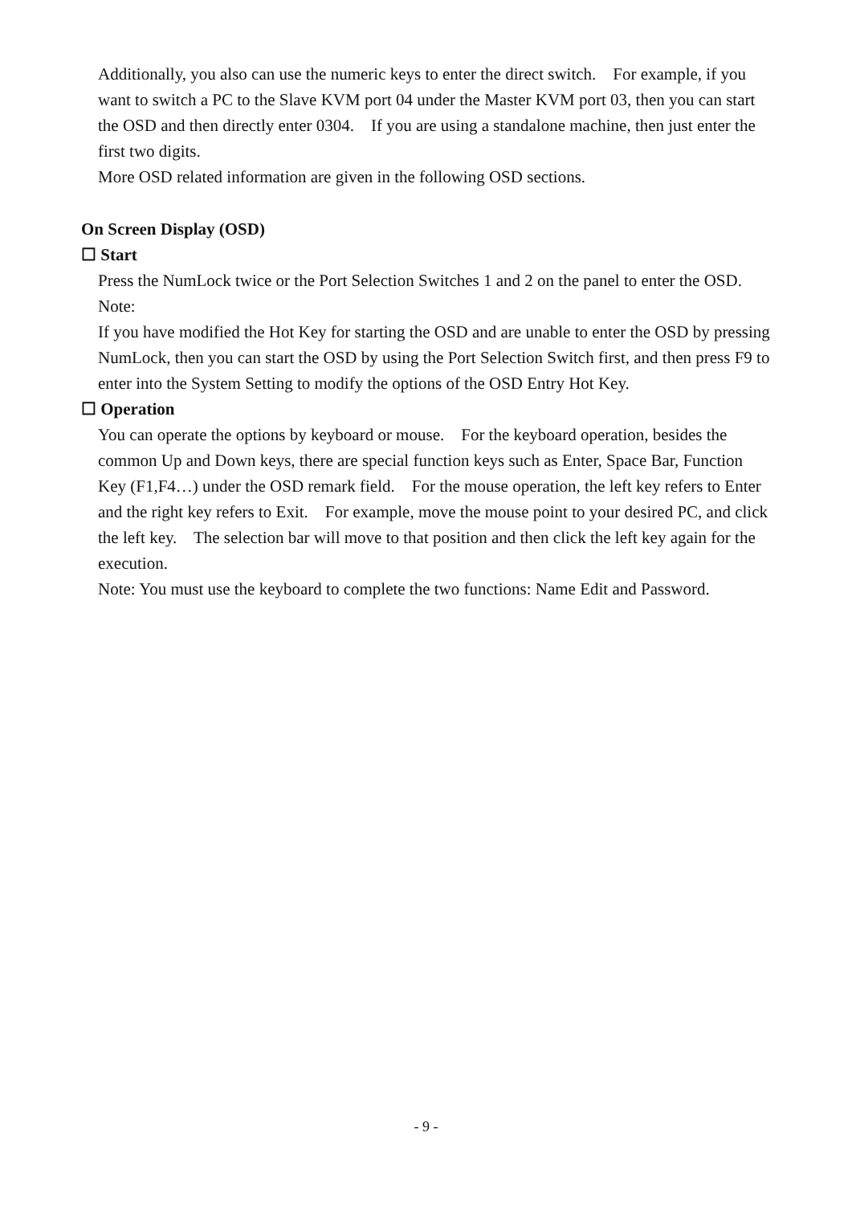Additionally, you also can use the numeric keys to enter the direct switch. For example, if you want to switch a PC to the Slave KVM port 04 under the Master KVM port 03, then you can start the OSD and then directly enter 0304. If you are using a standalone machine, then just enter the first two digits.
More OSD related information are given in the following OSD sections.
On Screen Display (OSD)
☐ Start
Press the NumLock twice or the Port Selection Switches 1 and 2 on the panel to enter the OSD.
Note:
If you have modified the Hot Key for starting the OSD and are unable to enter the OSD by pressing NumLock, then you can start the OSD by using the Port Selection Switch first, and then press F9 to enter into the System Setting to modify the options of the OSD Entry Hot Key.
☐ Operation
You can operate the options by keyboard or mouse. For the keyboard operation, besides the common Up and Down keys, there are special function keys such as Enter, Space Bar, Function Key (F1,F4…) under the OSD remark field. For the mouse operation, the left key refers to Enter and the right key refers to Exit. For example, move the mouse point to your desired PC, and click the left key. The selection bar will move to that position and then click the left key again for the execution.
Note: You must use the keyboard to complete the two functions: Name Edit and Password.
- 9 -